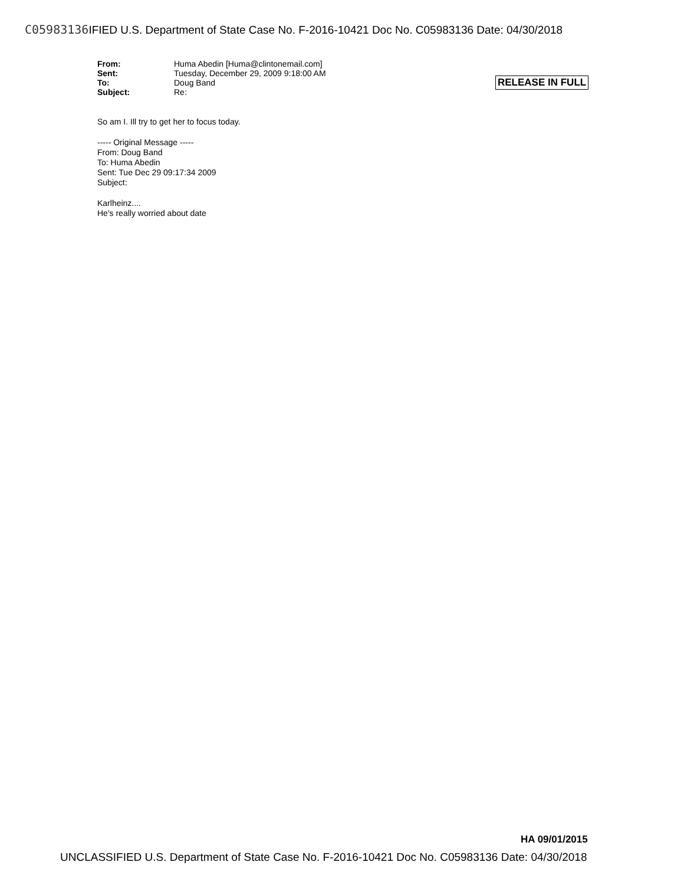C05983136 IFIED U.S. Department of State Case No. F-2016-10421 Doc No. C05983136 Date: 04/30/2018
| From: | Huma Abedin [Huma@clintonemail.com] |
| Sent: | Tuesday, December 29, 2009 9:18:00 AM |
| To: | Doug Band |
| Subject: | Re: |
RELEASE IN FULL
So am I. Ill try to get her to focus today.
----- Original Message -----
From: Doug Band
To: Huma Abedin
Sent: Tue Dec 29 09:17:34 2009
Subject:
Karlheinz....
He's really worried about date
HA 09/01/2015
UNCLASSIFIED U.S. Department of State Case No. F-2016-10421 Doc No. C05983136 Date: 04/30/2018